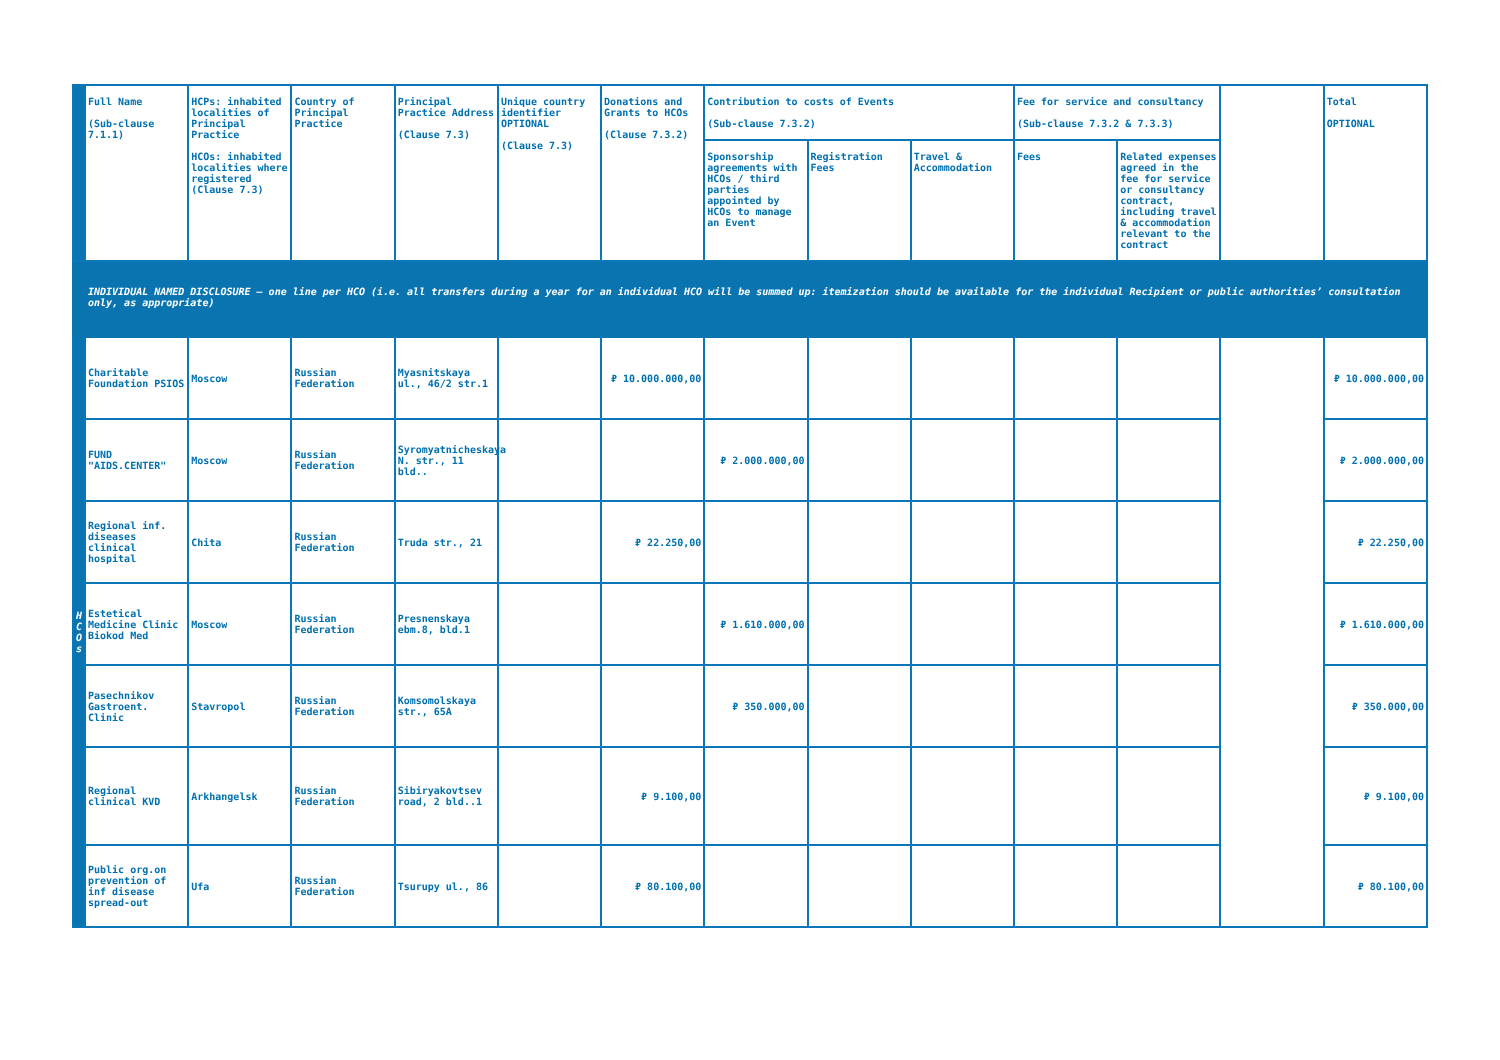| | Full Name (Sub-clause 7.1.1) | HCPs: inhabited localities of Principal Practice HCOs: inhabited localities where registered (Clause 7.3) | Country of Principal Practice | Principal Practice Address (Clause 7.3) | Unique country identifier OPTIONAL (Clause 7.3) | Donations and Grants to HCOs (Clause 7.3.2) | Contribution to costs of Events (Sub-clause 7.3.2) | | | Fee for service and consultancy (Sub-clause 7.3.2 & 7.3.3) | | | Total OPTIONAL |
| --- | --- | --- | --- | --- | --- | --- | --- | --- | --- | --- | --- | --- | --- |
| | | | | | | | Sponsorship agreements with HCOs / third parties appointed by HCOs to manage an Event | Registration Fees | Travel & Accommodation | Fees | Related expenses agreed in the fee for service or consultancy contract, including travel & accommodation relevant to the contract | | |
| INDIVIDUAL NAMED DISCLOSURE – one line per HCO (i.e. all transfers during a year for an individual HCO will be summed up: itemization should be available for the individual Recipient or public authorities’ consultation only, as appropriate) | | | | | | | | | | | | | |
| H C O s | Charitable Foundation PSIOS | Moscow | Russian Federation | Myasnitskaya ul., 46/2 str.1 | | ₽ 10.000.000,00 | | | | | | | ₽ 10.000.000,00 |
| | FUND "AIDS.CENTER" | Moscow | Russian Federation | Syromyatnicheskaya N. str., 11 bld.. | | | ₽ 2.000.000,00 | | | | | | ₽ 2.000.000,00 |
| | Regional inf. diseases clinical hospital | Chita | Russian Federation | Truda str., 21 | | ₽ 22.250,00 | | | | | | | ₽ 22.250,00 |
| | Estetical Medicine Clinic Biokod Med | Moscow | Russian Federation | Presnenskaya ebm.8, bld.1 | | | ₽ 1.610.000,00 | | | | | | ₽ 1.610.000,00 |
| | Pasechnikov Gastroent. Clinic | Stavropol | Russian Federation | Komsomolskaya str., 65A | | | ₽ 350.000,00 | | | | | | ₽ 350.000,00 |
| | Regional clinical KVD | Arkhangelsk | Russian Federation | Sibiryakovtsev road, 2 bld..1 | | ₽ 9.100,00 | | | | | | | ₽ 9.100,00 |
| | Public org.on prevention of inf disease spread-out | Ufa | Russian Federation | Tsurupy ul., 86 | | ₽ 80.100,00 | | | | | | | ₽ 80.100,00 |